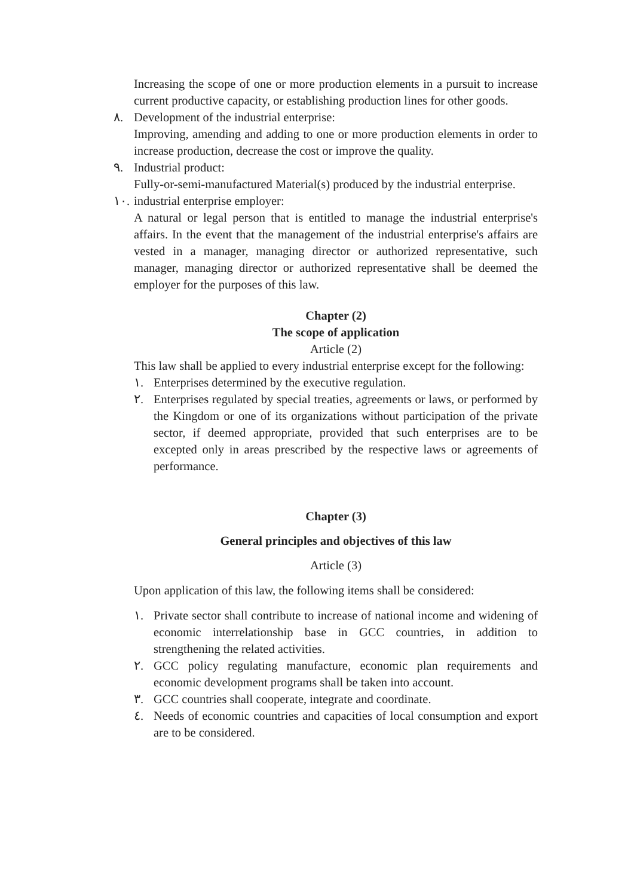Increasing the scope of one or more production elements in a pursuit to increase current productive capacity, or establishing production lines for other goods.
٨. Development of the industrial enterprise:
Improving, amending and adding to one or more production elements in order to increase production, decrease the cost or improve the quality.
٩. Industrial product:
Fully-or-semi-manufactured Material(s) produced by the industrial enterprise.
١٠.
industrial enterprise employer:
A natural or legal person that is entitled to manage the industrial enterprise's affairs. In the event that the management of the industrial enterprise's affairs are vested in a manager, managing director or authorized representative, such manager, managing director or authorized representative shall be deemed the employer for the purposes of this law.
Chapter (2)
The scope of application
Article (2)
This law shall be applied to every industrial enterprise except for the following:
١. Enterprises determined by the executive regulation.
٢. Enterprises regulated by special treaties, agreements or laws, or performed by the Kingdom or one of its organizations without participation of the private sector, if deemed appropriate, provided that such enterprises are to be excepted only in areas prescribed by the respective laws or agreements of performance.
Chapter (3)
General principles and objectives of this law
Article (3)
Upon application of this law, the following items shall be considered:
١. Private sector shall contribute to increase of national income and widening of economic interrelationship base in GCC countries, in addition to strengthening the related activities.
٢. GCC policy regulating manufacture, economic plan requirements and economic development programs shall be taken into account.
٣. GCC countries shall cooperate, integrate and coordinate.
٤. Needs of economic countries and capacities of local consumption and export are to be considered.